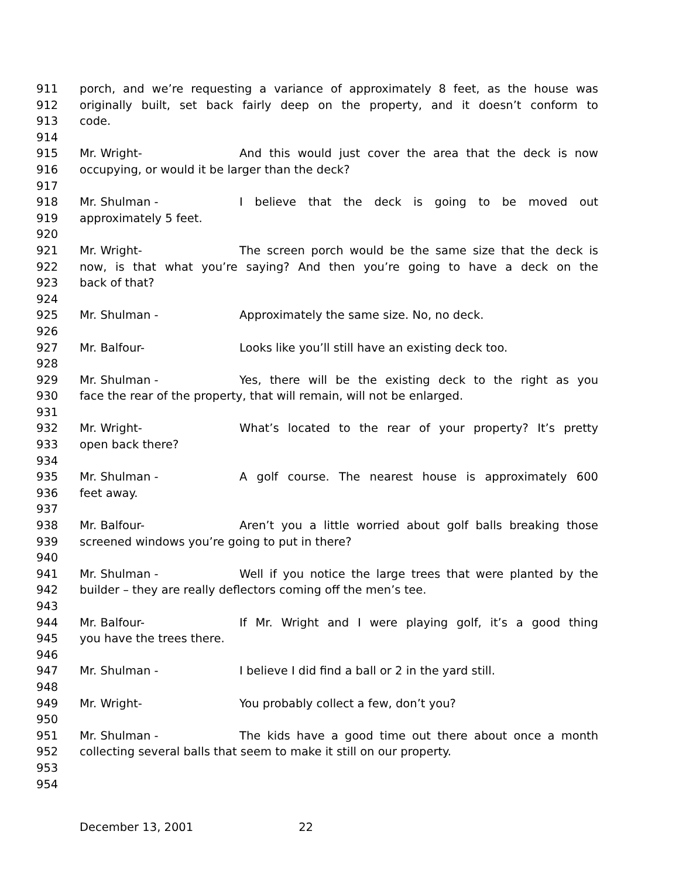911 porch, and we’re requesting a variance of approximately 8 feet, as the house was
912 originally built, set back fairly deep on the property, and it doesn’t conform to
913 code.
914
915 Mr. Wright- And this would just cover the area that the deck is now
916 occupying, or would it be larger than the deck?
917
918 Mr. Shulman - I believe that the deck is going to be moved out
919 approximately 5 feet.
920
921 Mr. Wright- The screen porch would be the same size that the deck is
922 now, is that what you’re saying? And then you’re going to have a deck on the
923 back of that?
924
925 Mr. Shulman - Approximately the same size. No, no deck.
926
927 Mr. Balfour- Looks like you’ll still have an existing deck too.
928
929 Mr. Shulman - Yes, there will be the existing deck to the right as you
930 face the rear of the property, that will remain, will not be enlarged.
931
932 Mr. Wright- What’s located to the rear of your property? It’s pretty
933 open back there?
934
935 Mr. Shulman - A golf course. The nearest house is approximately 600
936 feet away.
937
938 Mr. Balfour- Aren’t you a little worried about golf balls breaking those
939 screened windows you’re going to put in there?
940
941 Mr. Shulman - Well if you notice the large trees that were planted by the
942 builder – they are really deflectors coming off the men’s tee.
943
944 Mr. Balfour- If Mr. Wright and I were playing golf, it’s a good thing
945 you have the trees there.
946
947 Mr. Shulman - I believe I did find a ball or 2 in the yard still.
948
949 Mr. Wright- You probably collect a few, don’t you?
950
951 Mr. Shulman - The kids have a good time out there about once a month
952 collecting several balls that seem to make it still on our property.
953
954
December 13, 2001 22